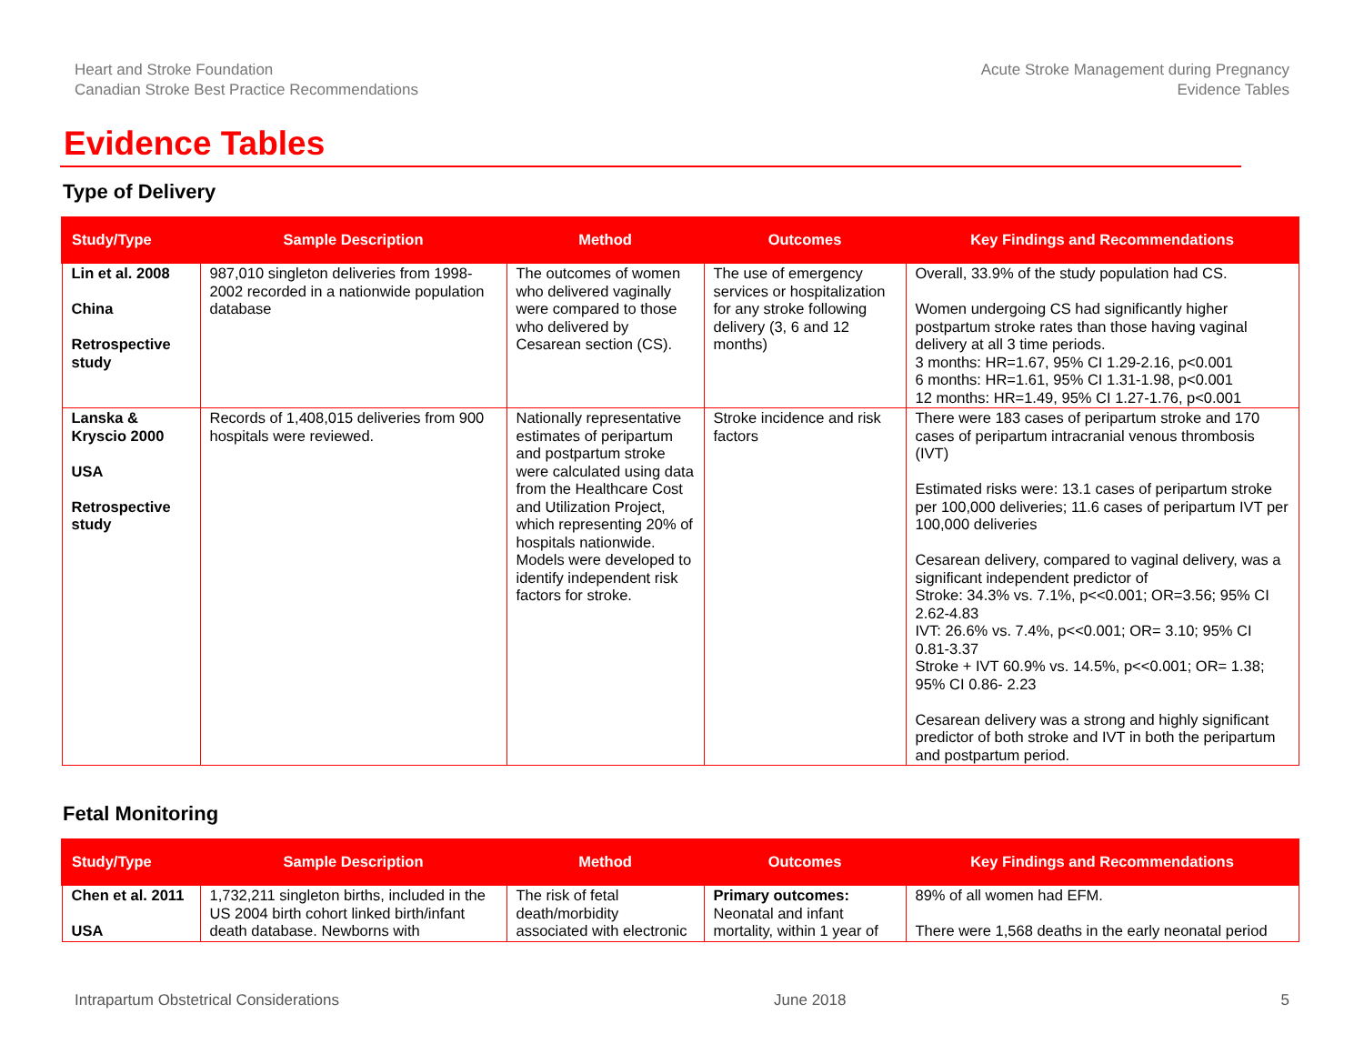Heart and Stroke Foundation
Canadian Stroke Best Practice Recommendations
Acute Stroke Management during Pregnancy
Evidence Tables
Evidence Tables
Type of Delivery
| Study/Type | Sample Description | Method | Outcomes | Key Findings and Recommendations |
| --- | --- | --- | --- | --- |
| Lin et al. 2008 China Retrospective study | 987,010 singleton deliveries from 1998-2002 recorded in a nationwide population database | The outcomes of women who delivered vaginally were compared to those who delivered by Cesarean section (CS). | The use of emergency services or hospitalization for any stroke following delivery (3, 6 and 12 months) | Overall, 33.9% of the study population had CS. Women undergoing CS had significantly higher postpartum stroke rates than those having vaginal delivery at all 3 time periods. 3 months: HR=1.67, 95% CI 1.29-2.16, p<0.001 6 months: HR=1.61, 95% CI 1.31-1.98, p<0.001 12 months: HR=1.49, 95% CI 1.27-1.76, p<0.001 |
| Lanska & Kryscio 2000 USA Retrospective study | Records of 1,408,015 deliveries from 900 hospitals were reviewed. | Nationally representative estimates of peripartum and postpartum stroke were calculated using data from the Healthcare Cost and Utilization Project, which representing 20% of hospitals nationwide. Models were developed to identify independent risk factors for stroke. | Stroke incidence and risk factors | There were 183 cases of peripartum stroke and 170 cases of peripartum intracranial venous thrombosis (IVT) Estimated risks were: 13.1 cases of peripartum stroke per 100,000 deliveries; 11.6 cases of peripartum IVT per 100,000 deliveries Cesarean delivery, compared to vaginal delivery, was a significant independent predictor of Stroke: 34.3% vs. 7.1%, p<<0.001; OR=3.56; 95% CI 2.62-4.83 IVT: 26.6% vs. 7.4%, p<<0.001; OR= 3.10; 95% CI 0.81-3.37 Stroke + IVT 60.9% vs. 14.5%, p<<0.001; OR= 1.38; 95% CI 0.86- 2.23 Cesarean delivery was a strong and highly significant predictor of both stroke and IVT in both the peripartum and postpartum period. |
Fetal Monitoring
| Study/Type | Sample Description | Method | Outcomes | Key Findings and Recommendations |
| --- | --- | --- | --- | --- |
| Chen et al. 2011 USA | 1,732,211 singleton births, included in the US 2004 birth cohort linked birth/infant death database. Newborns with | The risk of fetal death/morbidity associated with electronic | Primary outcomes: Neonatal and infant mortality, within 1 year of | 89% of all women had EFM. There were 1,568 deaths in the early neonatal period |
Intrapartum Obstetrical Considerations
June 2018 5